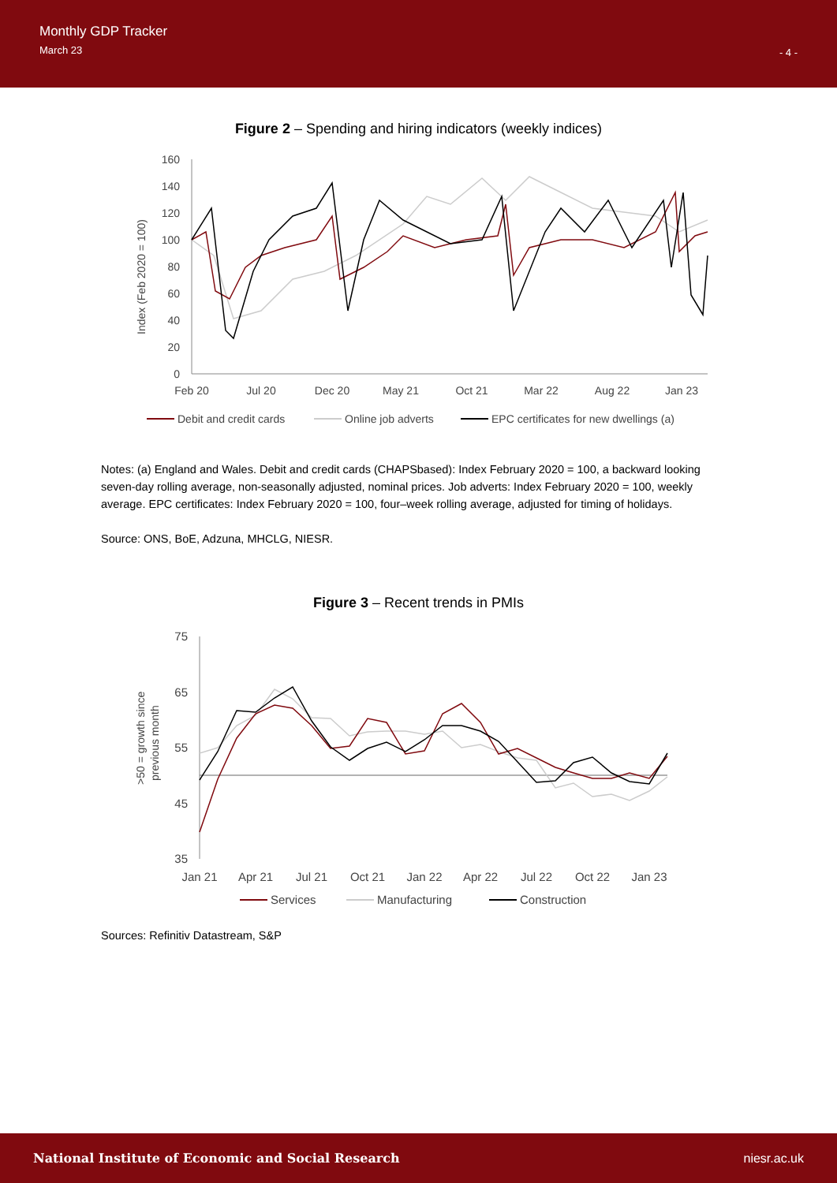Monthly GDP Tracker
March 23
- 4 -
Figure 2 – Spending and hiring indicators (weekly indices)
Index (Feb 2020 = 100)
160
140
120
100
80
60
40
20
0
Feb 20
Jul 20
Dec 20
May 21
Oct 21
Mar 22
Aug 22
Jan 23
Debit and credit cards
Online job adverts
EPC certificates for new dwellings (a)
Notes: (a) England and Wales. Debit and credit cards (CHAPSbased): Index February 2020 = 100, a backward looking seven-day rolling average, non-seasonally adjusted, nominal prices. Job adverts: Index February 2020 = 100, weekly average. EPC certificates: Index February 2020 = 100, four–week rolling average, adjusted for timing of holidays.
Source: ONS, BoE, Adzuna, MHCLG, NIESR.
Figure 3 – Recent trends in PMIs
>50 = growth since
previous month
75
65
55
45
35
Jan 21
Apr 21
Jul 21
Oct 21
Jan 22
Apr 22
Jul 22
Oct 22
Jan 23
Services
Manufacturing
Construction
Sources: Refinitiv Datastream, S&P
National Institute of Economic and Social Research niesr.ac.uk